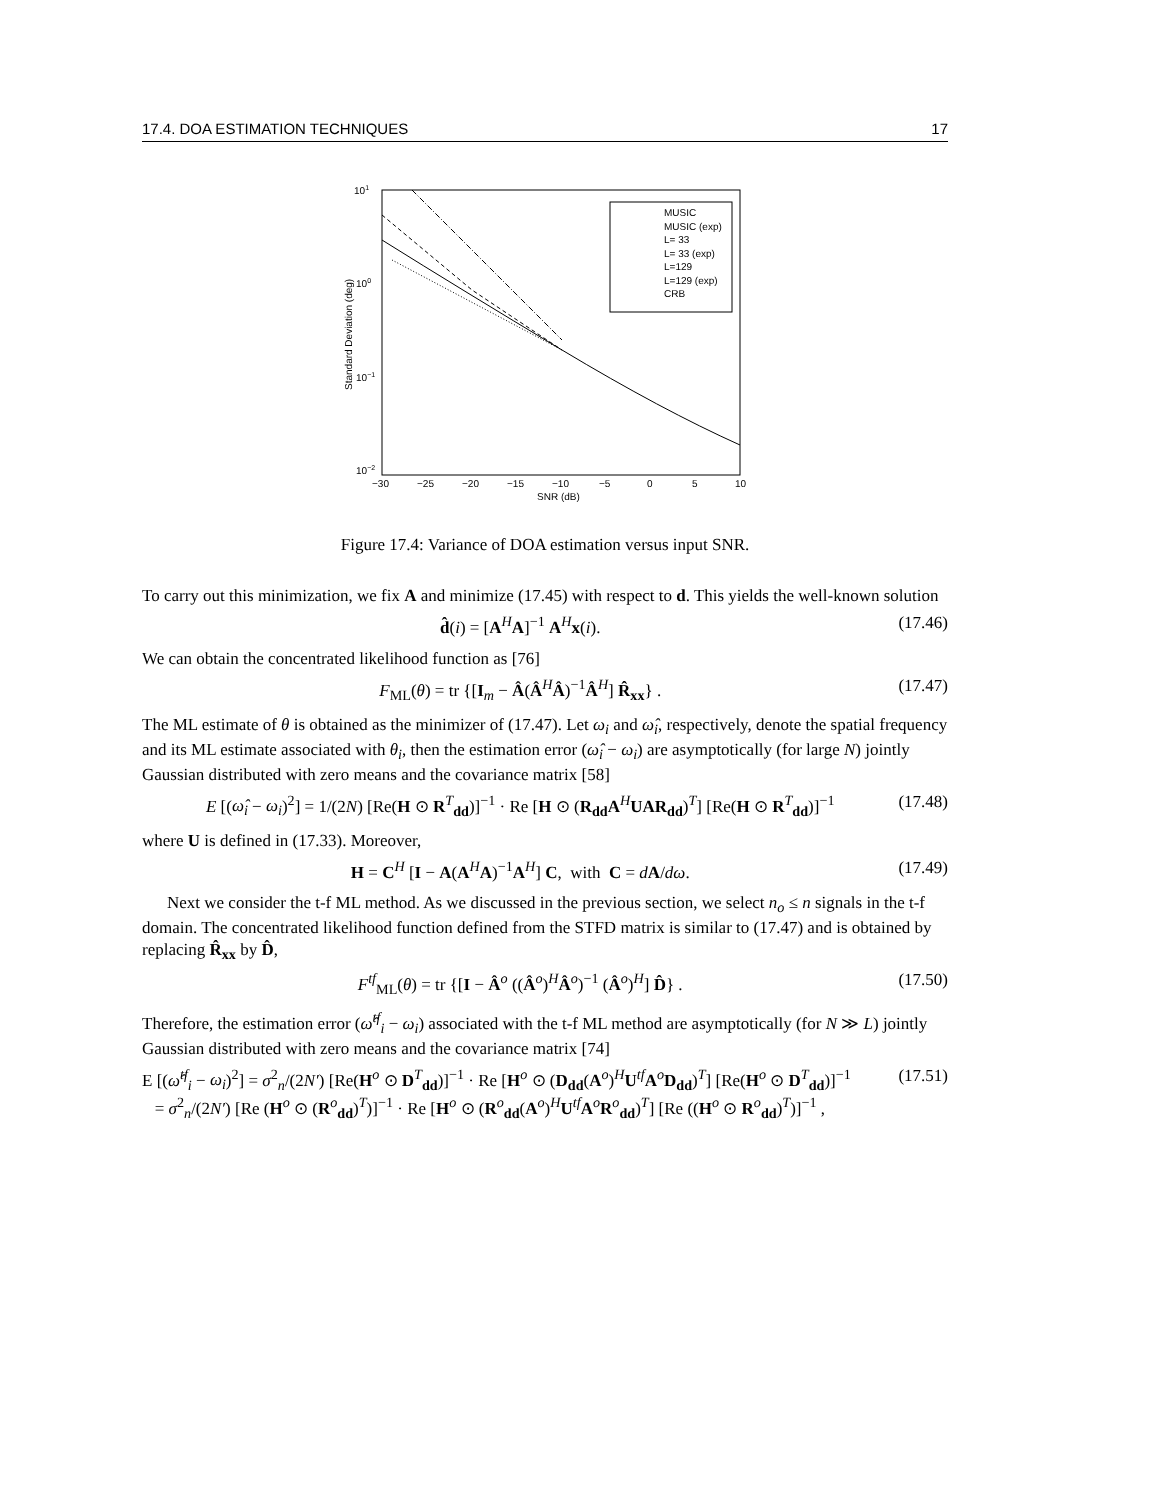17.4. DOA ESTIMATION TECHNIQUES 17
101
100
10−1
10−2
−30
−25
−20
−15
−10
−5
0
5
10
SNR (dB)
Standard Deviation (deg)
MUSIC
MUSIC (exp)
L= 33
L= 33 (exp)
L=129
L=129 (exp)
CRB
Figure 17.4: Variance of DOA estimation versus input SNR.
To carry out this minimization, we fix A and minimize (17.45) with respect to d. This yields the well-known solution
d̂(i) = [A<sup>H</sup>A]<sup>−1</sup> A<sup>H</sup>x(i). (17.46)
We can obtain the concentrated likelihood function as [76]
F<sub>ML</sub>(θ) = tr {[I<sub>m</sub> − Â(Â<sup>H</sup>Â)<sup>−1</sup>Â<sup>H</sup>] R̂<sub>xx</sub>} . (17.47)
The ML estimate of θ is obtained as the minimizer of (17.47). Let ω<sub>i</sub> and ω̂<sub>i</sub>, respectively, denote the spatial frequency and its ML estimate associated with θ<sub>i</sub>, then the estimation error (ω̂<sub>i</sub> − ω<sub>i</sub>) are asymptotically (for large N) jointly Gaussian distributed with zero means and the covariance matrix [58]
E [(ω̂<sub>i</sub> − ω<sub>i</sub>)<sup>2</sup>] = 1/(2N) [Re(H ⊙ R<sup>T</sup><sub>dd</sub>)]<sup>−1</sup> · Re [H ⊙ (R<sub>dd</sub>A<sup>H</sup>UAR<sub>dd</sub>)<sup>T</sup>] [Re(H ⊙ R<sup>T</sup><sub>dd</sub>)]<sup>−1</sup> (17.48)
where U is defined in (17.33). Moreover,
H = C<sup>H</sup> [I − A(A<sup>H</sup>A)<sup>−1</sup>A<sup>H</sup>] C, with C = dA/dω. (17.49)
Next we consider the t-f ML method. As we discussed in the previous section, we select n<sub>o</sub> ≤ n signals in the t-f domain. The concentrated likelihood function defined from the STFD matrix is similar to (17.47) and is obtained by replacing R̂<sub>xx</sub> by D̂,
F<sup>tf</sup><sub>ML</sub>(θ) = tr {[I − Â<sup>o</sup> ((Â<sup>o</sup>)<sup>H</sup>Â<sup>o</sup>)<sup>−1</sup> (Â<sup>o</sup>)<sup>H</sup>] D̂} . (17.50)
Therefore, the estimation error (ω̂<sup>tf</sup><sub>i</sub> − ω<sub>i</sub>) associated with the t-f ML method are asymptotically (for N ≫ L) jointly Gaussian distributed with zero means and the covariance matrix [74]
E [(ω̂<sup>tf</sup><sub>i</sub> − ω<sub>i</sub>)<sup>2</sup>] = σ<sup>2</sup><sub>n</sub>/(2N′) [Re(H<sup>o</sup> ⊙ D<sup>T</sup><sub>dd</sub>)]<sup>−1</sup> · Re [H<sup>o</sup> ⊙ (D<sub>dd</sub>(A<sup>o</sup>)<sup>H</sup>U<sup>tf</sup>A<sup>o</sup>D<sub>dd</sub>)<sup>T</sup>] [Re(H<sup>o</sup> ⊙ D<sup>T</sup><sub>dd</sub>)]<sup>−1</sup>
= σ<sup>2</sup><sub>n</sub>/(2N′) [Re (H<sup>o</sup> ⊙ (R<sup>o</sup><sub>dd</sub>)<sup>T</sup>)]<sup>−1</sup> · Re [H<sup>o</sup> ⊙ (R<sup>o</sup><sub>dd</sub>(A<sup>o</sup>)<sup>H</sup>U<sup>tf</sup>A<sup>o</sup>R<sup>o</sup><sub>dd</sub>)<sup>T</sup>] [Re ((H<sup>o</sup> ⊙ R<sup>o</sup><sub>dd</sub>)<sup>T</sup>)]<sup>−1</sup> , (17.51)